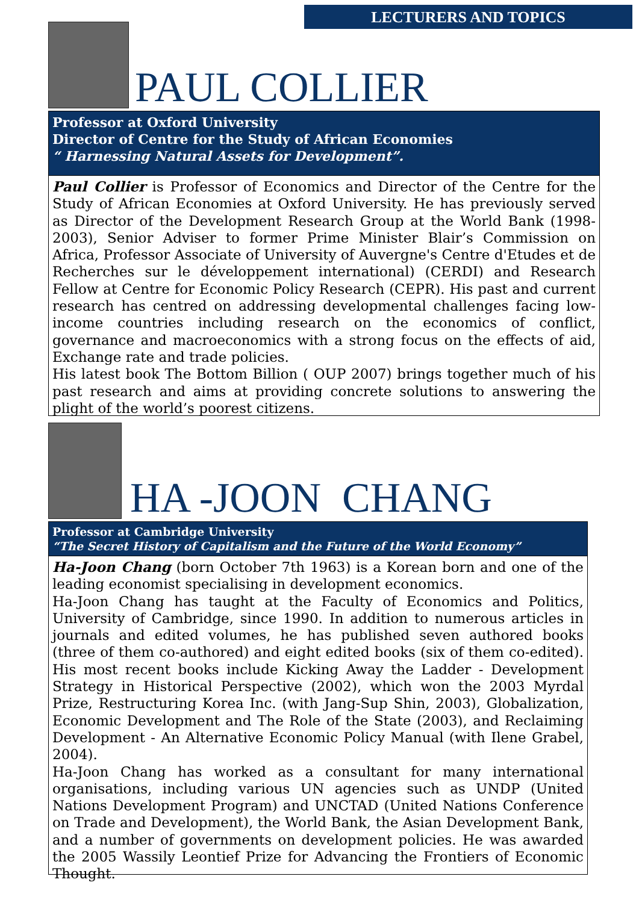LECTURERS AND TOPICS
PAUL COLLIER
Professor at Oxford University
Director of Centre for the Study of African Economies
“ Harnessing Natural Assets for Development”.
Paul Collier is Professor of Economics and Director of the Centre for the Study of African Economies at Oxford University. He has previously served as Director of the Development Research Group at the World Bank (1998-2003), Senior Adviser to former Prime Minister Blair’s Commission on Africa, Professor Associate of University of Auvergne's Centre d'Etudes et de Recherches sur le développement international) (CERDI) and Research Fellow at Centre for Economic Policy Research (CEPR). His past and current research has centred on addressing developmental challenges facing low-income countries including research on the economics of conflict, governance and macroeconomics with a strong focus on the effects of aid, Exchange rate and trade policies.
His latest book The Bottom Billion ( OUP 2007) brings together much of his past research and aims at providing concrete solutions to answering the plight of the world’s poorest citizens.
HA -JOON CHANG
Professor at Cambridge University
“The Secret History of Capitalism and the Future of the World Economy”
Ha-Joon Chang (born October 7th 1963) is a Korean born and one of the leading economist specialising in development economics.
Ha-Joon Chang has taught at the Faculty of Economics and Politics, University of Cambridge, since 1990. In addition to numerous articles in journals and edited volumes, he has published seven authored books (three of them co-authored) and eight edited books (six of them co-edited). His most recent books include Kicking Away the Ladder - Development Strategy in Historical Perspective (2002), which won the 2003 Myrdal Prize, Restructuring Korea Inc. (with Jang-Sup Shin, 2003), Globalization, Economic Development and The Role of the State (2003), and Reclaiming Development - An Alternative Economic Policy Manual (with Ilene Grabel, 2004).
Ha-Joon Chang has worked as a consultant for many international organisations, including various UN agencies such as UNDP (United Nations Development Program) and UNCTAD (United Nations Conference on Trade and Development), the World Bank, the Asian Development Bank, and a number of governments on development policies. He was awarded the 2005 Wassily Leontief Prize for Advancing the Frontiers of Economic Thought.